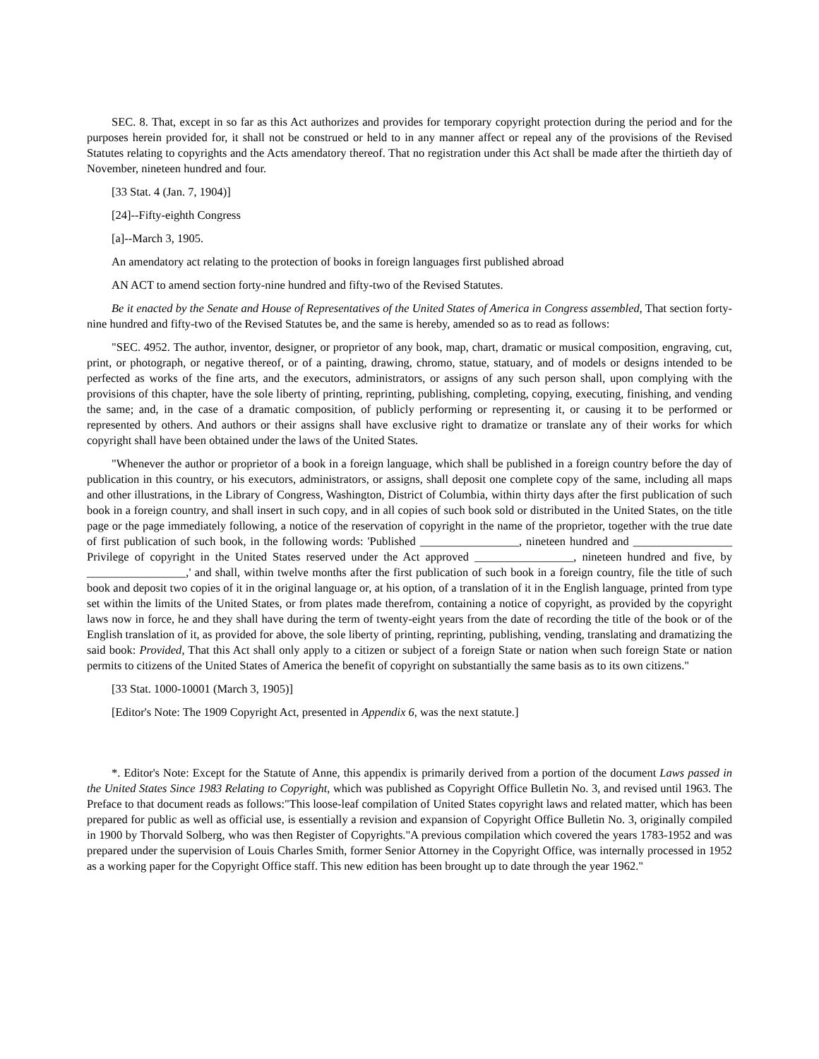SEC. 8. That, except in so far as this Act authorizes and provides for temporary copyright protection during the period and for the purposes herein provided for, it shall not be construed or held to in any manner affect or repeal any of the provisions of the Revised Statutes relating to copyrights and the Acts amendatory thereof. That no registration under this Act shall be made after the thirtieth day of November, nineteen hundred and four.
[33 Stat. 4 (Jan. 7, 1904)]
[24]--Fifty-eighth Congress
[a]--March 3, 1905.
An amendatory act relating to the protection of books in foreign languages first published abroad
AN ACT to amend section forty-nine hundred and fifty-two of the Revised Statutes.
Be it enacted by the Senate and House of Representatives of the United States of America in Congress assembled, That section forty-nine hundred and fifty-two of the Revised Statutes be, and the same is hereby, amended so as to read as follows:
"SEC. 4952. The author, inventor, designer, or proprietor of any book, map, chart, dramatic or musical composition, engraving, cut, print, or photograph, or negative thereof, or of a painting, drawing, chromo, statue, statuary, and of models or designs intended to be perfected as works of the fine arts, and the executors, administrators, or assigns of any such person shall, upon complying with the provisions of this chapter, have the sole liberty of printing, reprinting, publishing, completing, copying, executing, finishing, and vending the same; and, in the case of a dramatic composition, of publicly performing or representing it, or causing it to be performed or represented by others. And authors or their assigns shall have exclusive right to dramatize or translate any of their works for which copyright shall have been obtained under the laws of the United States.
"Whenever the author or proprietor of a book in a foreign language, which shall be published in a foreign country before the day of publication in this country, or his executors, administrators, or assigns, shall deposit one complete copy of the same, including all maps and other illustrations, in the Library of Congress, Washington, District of Columbia, within thirty days after the first publication of such book in a foreign country, and shall insert in such copy, and in all copies of such book sold or distributed in the United States, on the title page or the page immediately following, a notice of the reservation of copyright in the name of the proprietor, together with the true date of first publication of such book, in the following words: 'Published _________________, nineteen hundred and _________________ Privilege of copyright in the United States reserved under the Act approved _________________, nineteen hundred and five, by _________________,' and shall, within twelve months after the first publication of such book in a foreign country, file the title of such book and deposit two copies of it in the original language or, at his option, of a translation of it in the English language, printed from type set within the limits of the United States, or from plates made therefrom, containing a notice of copyright, as provided by the copyright laws now in force, he and they shall have during the term of twenty-eight years from the date of recording the title of the book or of the English translation of it, as provided for above, the sole liberty of printing, reprinting, publishing, vending, translating and dramatizing the said book: Provided, That this Act shall only apply to a citizen or subject of a foreign State or nation when such foreign State or nation permits to citizens of the United States of America the benefit of copyright on substantially the same basis as to its own citizens."
[33 Stat. 1000-10001 (March 3, 1905)]
[Editor's Note: The 1909 Copyright Act, presented in Appendix 6, was the next statute.]
*. Editor's Note: Except for the Statute of Anne, this appendix is primarily derived from a portion of the document Laws passed in the United States Since 1983 Relating to Copyright, which was published as Copyright Office Bulletin No. 3, and revised until 1963. The Preface to that document reads as follows:"This loose-leaf compilation of United States copyright laws and related matter, which has been prepared for public as well as official use, is essentially a revision and expansion of Copyright Office Bulletin No. 3, originally compiled in 1900 by Thorvald Solberg, who was then Register of Copyrights."A previous compilation which covered the years 1783-1952 and was prepared under the supervision of Louis Charles Smith, former Senior Attorney in the Copyright Office, was internally processed in 1952 as a working paper for the Copyright Office staff. This new edition has been brought up to date through the year 1962."